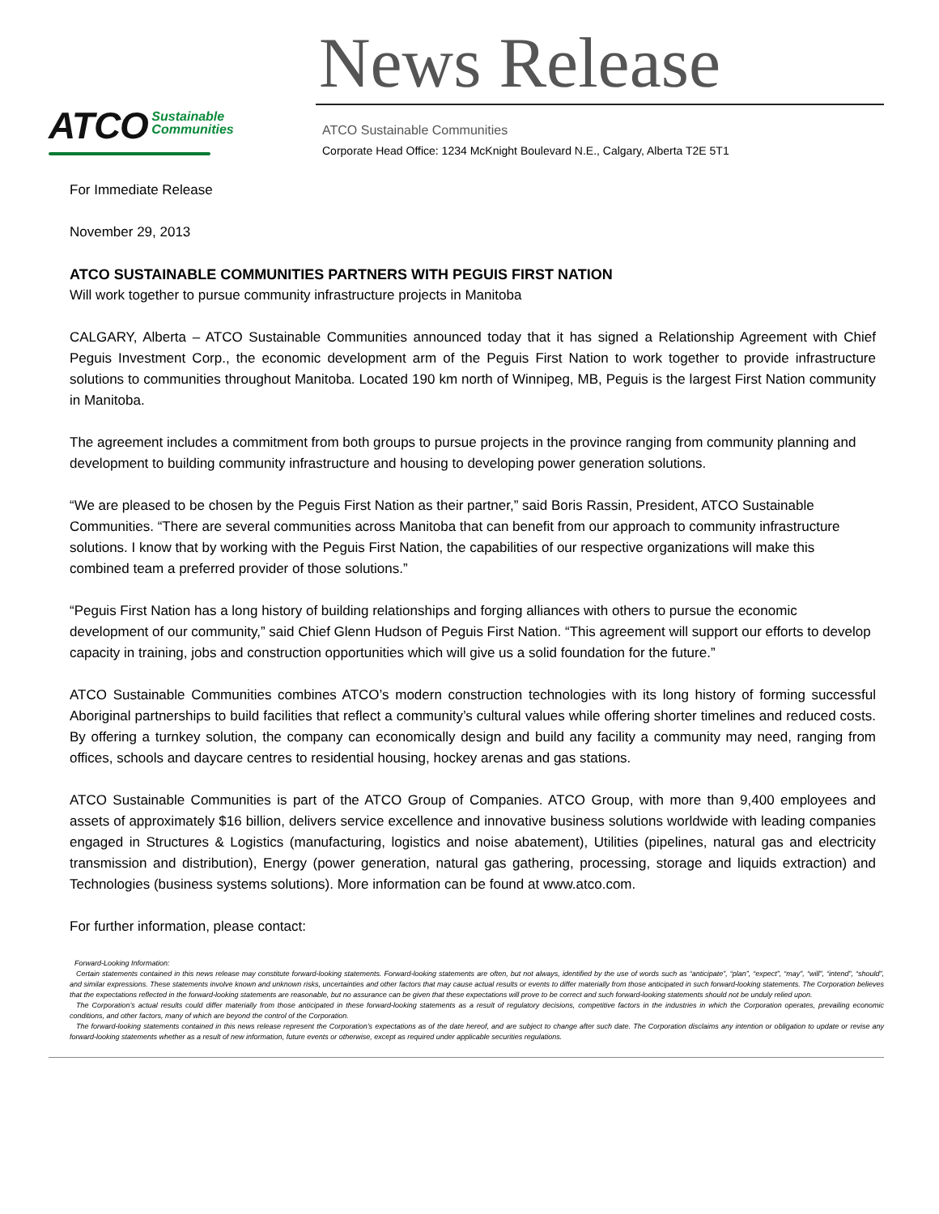ATCO Sustainable
Communities
News Release
ATCO Sustainable Communities
Corporate Head Office: 1234 McKnight Boulevard N.E., Calgary, Alberta T2E 5T1
For Immediate Release
November 29, 2013
ATCO SUSTAINABLE COMMUNITIES PARTNERS WITH PEGUIS FIRST NATION
Will work together to pursue community infrastructure projects in Manitoba
CALGARY, Alberta – ATCO Sustainable Communities announced today that it has signed a Relationship Agreement with Chief Peguis Investment Corp., the economic development arm of the Peguis First Nation to work together to provide infrastructure solutions to communities throughout Manitoba. Located 190 km north of Winnipeg, MB, Peguis is the largest First Nation community in Manitoba.
The agreement includes a commitment from both groups to pursue projects in the province ranging from community planning and development to building community infrastructure and housing to developing power generation solutions.
“We are pleased to be chosen by the Peguis First Nation as their partner,” said Boris Rassin, President, ATCO Sustainable Communities. “There are several communities across Manitoba that can benefit from our approach to community infrastructure solutions. I know that by working with the Peguis First Nation, the capabilities of our respective organizations will make this combined team a preferred provider of those solutions.”
“Peguis First Nation has a long history of building relationships and forging alliances with others to pursue the economic development of our community,” said Chief Glenn Hudson of Peguis First Nation. “This agreement will support our efforts to develop capacity in training, jobs and construction opportunities which will give us a solid foundation for the future.”
ATCO Sustainable Communities combines ATCO’s modern construction technologies with its long history of forming successful Aboriginal partnerships to build facilities that reflect a community’s cultural values while offering shorter timelines and reduced costs. By offering a turnkey solution, the company can economically design and build any facility a community may need, ranging from offices, schools and daycare centres to residential housing, hockey arenas and gas stations.
ATCO Sustainable Communities is part of the ATCO Group of Companies. ATCO Group, with more than 9,400 employees and assets of approximately $16 billion, delivers service excellence and innovative business solutions worldwide with leading companies engaged in Structures & Logistics (manufacturing, logistics and noise abatement), Utilities (pipelines, natural gas and electricity transmission and distribution), Energy (power generation, natural gas gathering, processing, storage and liquids extraction) and Technologies (business systems solutions). More information can be found at www.atco.com.
For further information, please contact:
Forward-Looking Information:
Certain statements contained in this news release may constitute forward-looking statements. Forward-looking statements are often, but not always, identified by the use of words such as “anticipate”, “plan”, “expect”, “may”, “will”, “intend”, “should”, and similar expressions. These statements involve known and unknown risks, uncertainties and other factors that may cause actual results or events to differ materially from those anticipated in such forward-looking statements. The Corporation believes that the expectations reflected in the forward-looking statements are reasonable, but no assurance can be given that these expectations will prove to be correct and such forward-looking statements should not be unduly relied upon.
The Corporation’s actual results could differ materially from those anticipated in these forward-looking statements as a result of regulatory decisions, competitive factors in the industries in which the Corporation operates, prevailing economic conditions, and other factors, many of which are beyond the control of the Corporation.
The forward-looking statements contained in this news release represent the Corporation’s expectations as of the date hereof, and are subject to change after such date. The Corporation disclaims any intention or obligation to update or revise any forward-looking statements whether as a result of new information, future events or otherwise, except as required under applicable securities regulations.